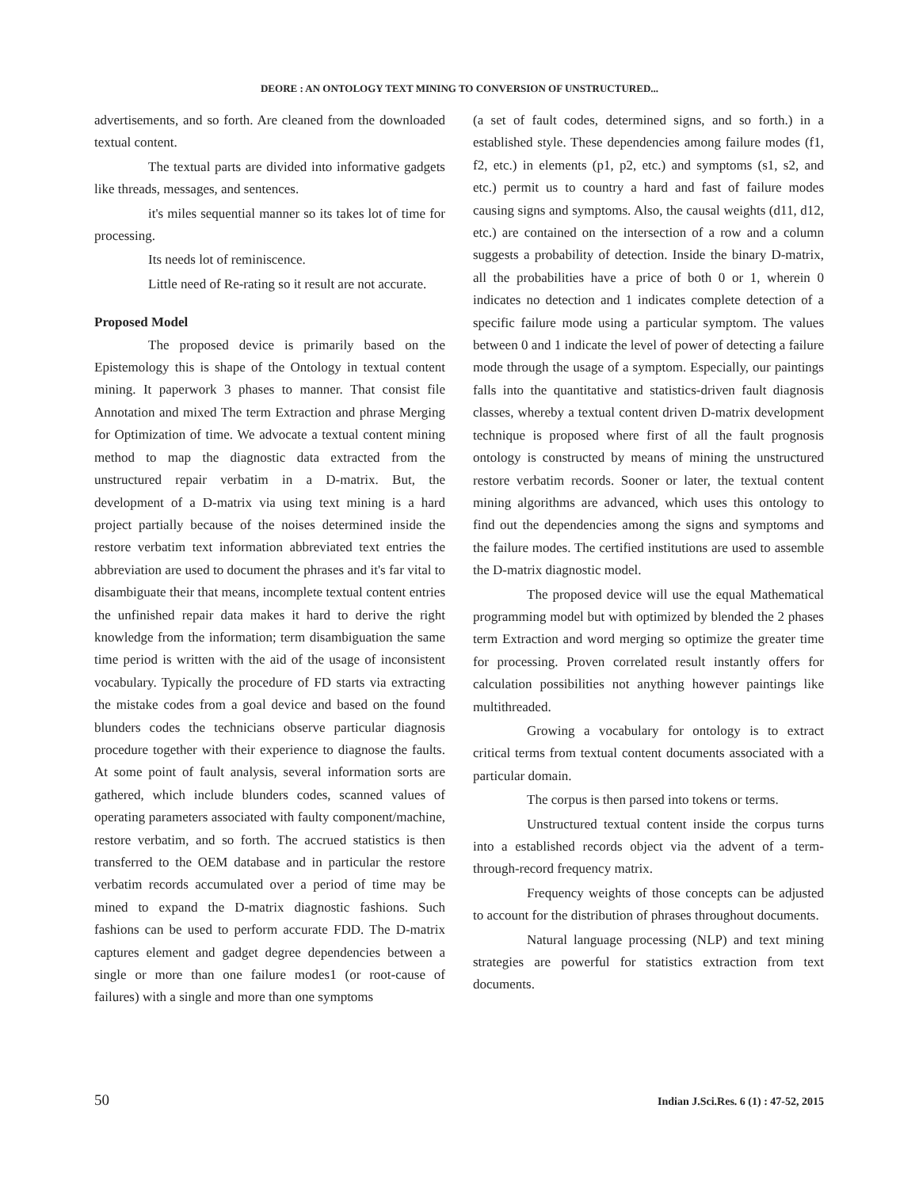DEORE : AN ONTOLOGY TEXT MINING TO CONVERSION OF UNSTRUCTURED...
advertisements, and so forth. Are cleaned from the downloaded textual content.
The textual parts are divided into informative gadgets like threads, messages, and sentences.
it's miles sequential manner so its takes lot of time for processing.
Its needs lot of reminiscence.
Little need of Re-rating so it result are not accurate.
Proposed Model
The proposed device is primarily based on the Epistemology this is shape of the Ontology in textual content mining. It paperwork 3 phases to manner. That consist file Annotation and mixed The term Extraction and phrase Merging for Optimization of time. We advocate a textual content mining method to map the diagnostic data extracted from the unstructured repair verbatim in a D-matrix. But, the development of a D-matrix via using text mining is a hard project partially because of the noises determined inside the restore verbatim text information abbreviated text entries the abbreviation are used to document the phrases and it's far vital to disambiguate their that means, incomplete textual content entries the unfinished repair data makes it hard to derive the right knowledge from the information; term disambiguation the same time period is written with the aid of the usage of inconsistent vocabulary. Typically the procedure of FD starts via extracting the mistake codes from a goal device and based on the found blunders codes the technicians observe particular diagnosis procedure together with their experience to diagnose the faults. At some point of fault analysis, several information sorts are gathered, which include blunders codes, scanned values of operating parameters associated with faulty component/machine, restore verbatim, and so forth. The accrued statistics is then transferred to the OEM database and in particular the restore verbatim records accumulated over a period of time may be mined to expand the D-matrix diagnostic fashions. Such fashions can be used to perform accurate FDD. The D-matrix captures element and gadget degree dependencies between a single or more than one failure modes1 (or root-cause of failures) with a single and more than one symptoms
(a set of fault codes, determined signs, and so forth.) in a established style. These dependencies among failure modes (f1, f2, etc.) in elements (p1, p2, etc.) and symptoms (s1, s2, and etc.) permit us to country a hard and fast of failure modes causing signs and symptoms. Also, the causal weights (d11, d12, etc.) are contained on the intersection of a row and a column suggests a probability of detection. Inside the binary D-matrix, all the probabilities have a price of both 0 or 1, wherein 0 indicates no detection and 1 indicates complete detection of a specific failure mode using a particular symptom. The values between 0 and 1 indicate the level of power of detecting a failure mode through the usage of a symptom. Especially, our paintings falls into the quantitative and statistics-driven fault diagnosis classes, whereby a textual content driven D-matrix development technique is proposed where first of all the fault prognosis ontology is constructed by means of mining the unstructured restore verbatim records. Sooner or later, the textual content mining algorithms are advanced, which uses this ontology to find out the dependencies among the signs and symptoms and the failure modes. The certified institutions are used to assemble the D-matrix diagnostic model.
The proposed device will use the equal Mathematical programming model but with optimized by blended the 2 phases term Extraction and word merging so optimize the greater time for processing. Proven correlated result instantly offers for calculation possibilities not anything however paintings like multithreaded.
Growing a vocabulary for ontology is to extract critical terms from textual content documents associated with a particular domain.
The corpus is then parsed into tokens or terms.
Unstructured textual content inside the corpus turns into a established records object via the advent of a term-through-record frequency matrix.
Frequency weights of those concepts can be adjusted to account for the distribution of phrases throughout documents.
Natural language processing (NLP) and text mining strategies are powerful for statistics extraction from text documents.
50 Indian J.Sci.Res. 6 (1) : 47-52, 2015